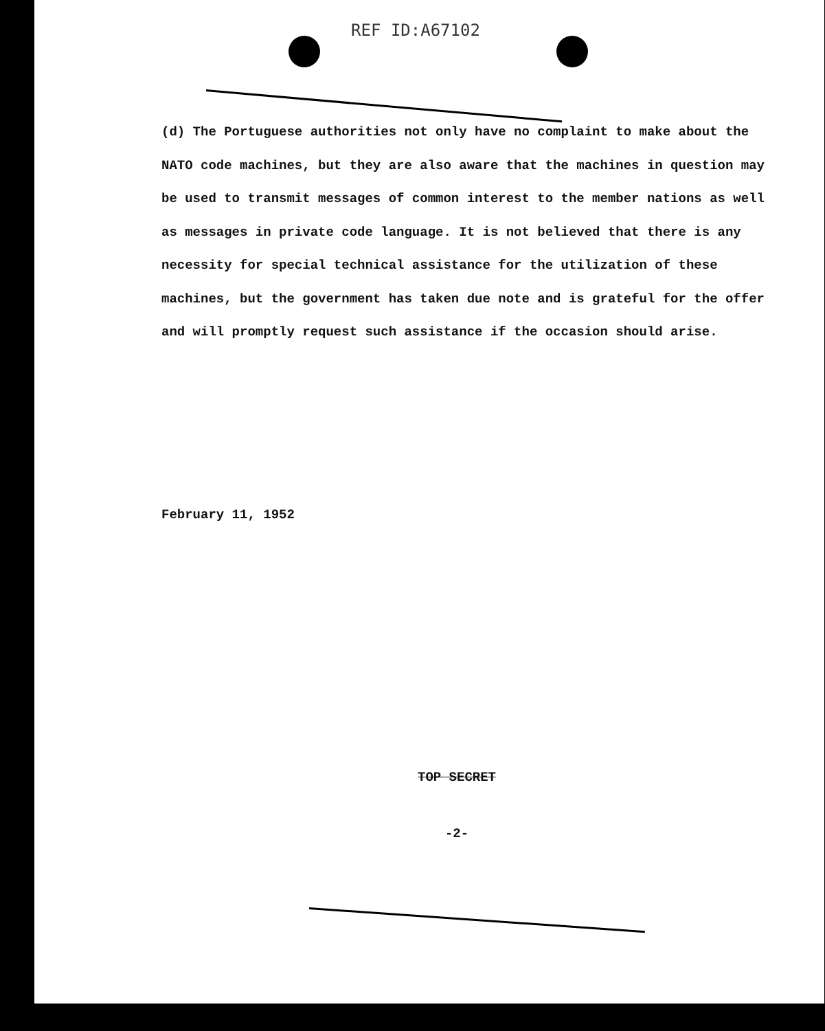REF ID:A67102
(d) The Portuguese authorities not only have no complaint to make about the NATO code machines, but they are also aware that the machines in question may be used to transmit messages of common interest to the member nations as well as messages in private code language. It is not believed that there is any necessity for special technical assistance for the utilization of these machines, but the government has taken due note and is grateful for the offer and will promptly request such assistance if the occasion should arise.
February 11, 1952
TOP SECRET
-2-